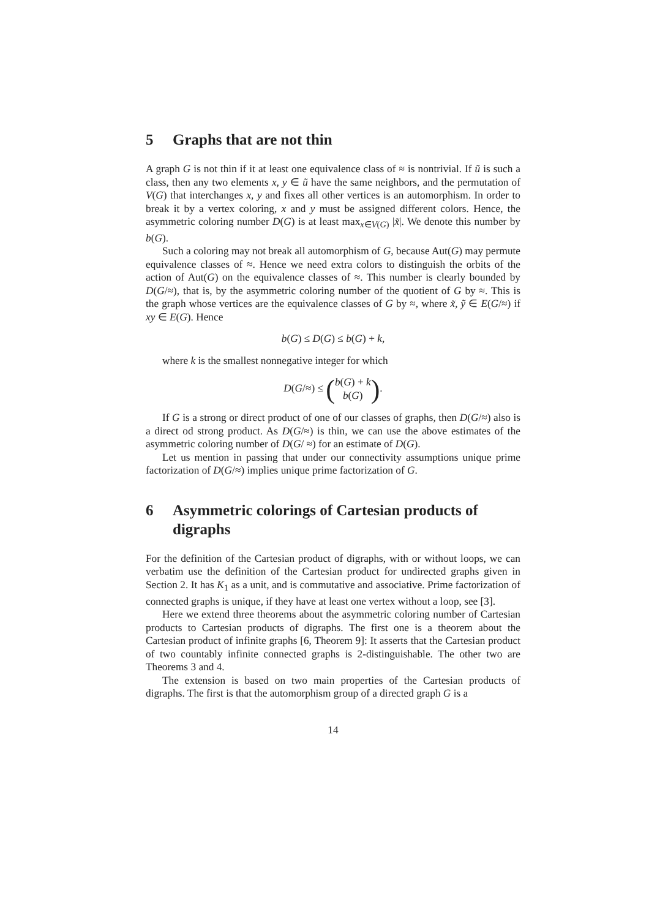5 Graphs that are not thin
A graph G is not thin if it at least one equivalence class of ≈ is nontrivial. If ũ is such a class, then any two elements x, y ∈ ũ have the same neighbors, and the permutation of V(G) that interchanges x, y and fixes all other vertices is an automorphism. In order to break it by a vertex coloring, x and y must be assigned different colors. Hence, the asymmetric coloring number D(G) is at least max<sub>x∈V(G)</sub> |x̃|. We denote this number by b(G).
Such a coloring may not break all automorphism of G, because Aut(G) may permute equivalence classes of ≈. Hence we need extra colors to distinguish the orbits of the action of Aut(G) on the equivalence classes of ≈. This number is clearly bounded by D(G/≈), that is, by the asymmetric coloring number of the quotient of G by ≈. This is the graph whose vertices are the equivalence classes of G by ≈, where x̃, ỹ ∈ E(G/≈) if xy ∈ E(G). Hence
b(G) ≤ D(G) ≤ b(G) + k,
where k is the smallest nonnegative integer for which
D(G/≈) ≤ (b(G) + k
b(G)).
If G is a strong or direct product of one of our classes of graphs, then D(G/≈) also is a direct od strong product. As D(G/≈) is thin, we can use the above estimates of the asymmetric coloring number of D(G/ ≈) for an estimate of D(G).
Let us mention in passing that under our connectivity assumptions unique prime factorization of D(G/≈) implies unique prime factorization of G.
6 Asymmetric colorings of Cartesian products of digraphs
For the definition of the Cartesian product of digraphs, with or without loops, we can verbatim use the definition of the Cartesian product for undirected graphs given in Section 2. It has K<sub>1</sub> as a unit, and is commutative and associative. Prime factorization of connected graphs is unique, if they have at least one vertex without a loop, see [3].
Here we extend three theorems about the asymmetric coloring number of Cartesian products to Cartesian products of digraphs. The first one is a theorem about the Cartesian product of infinite graphs [6, Theorem 9]: It asserts that the Cartesian product of two countably infinite connected graphs is 2-distinguishable. The other two are Theorems 3 and 4.
The extension is based on two main properties of the Cartesian products of digraphs. The first is that the automorphism group of a directed graph G is a
14